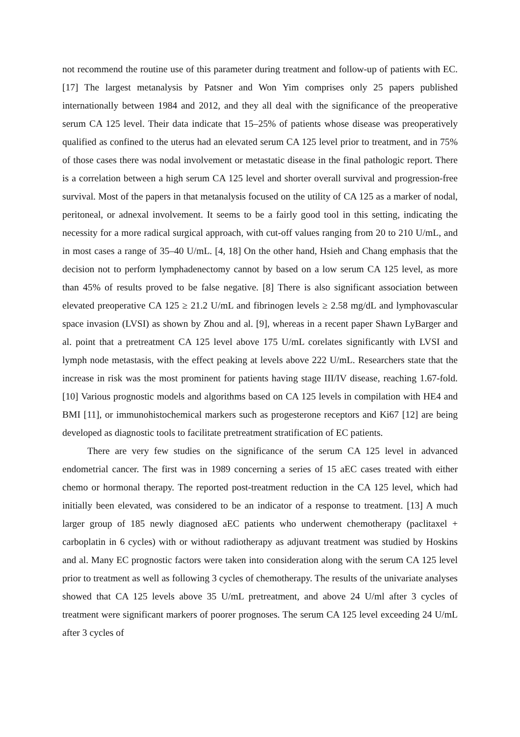not recommend the routine use of this parameter during treatment and follow-up of patients with EC. [17] The largest metanalysis by Patsner and Won Yim comprises only 25 papers published internationally between 1984 and 2012, and they all deal with the significance of the preoperative serum CA 125 level. Their data indicate that 15–25% of patients whose disease was preoperatively qualified as confined to the uterus had an elevated serum CA 125 level prior to treatment, and in 75% of those cases there was nodal involvement or metastatic disease in the final pathologic report. There is a correlation between a high serum CA 125 level and shorter overall survival and progression-free survival. Most of the papers in that metanalysis focused on the utility of CA 125 as a marker of nodal, peritoneal, or adnexal involvement. It seems to be a fairly good tool in this setting, indicating the necessity for a more radical surgical approach, with cut-off values ranging from 20 to 210 U/mL, and in most cases a range of 35–40 U/mL. [4, 18] On the other hand, Hsieh and Chang emphasis that the decision not to perform lymphadenectomy cannot by based on a low serum CA 125 level, as more than 45% of results proved to be false negative. [8] There is also significant association between elevated preoperative CA 125 ≥ 21.2 U/mL and fibrinogen levels ≥ 2.58 mg/dL and lymphovascular space invasion (LVSI) as shown by Zhou and al. [9], whereas in a recent paper Shawn LyBarger and al. point that a pretreatment CA 125 level above 175 U/mL corelates significantly with LVSI and lymph node metastasis, with the effect peaking at levels above 222 U/mL. Researchers state that the increase in risk was the most prominent for patients having stage III/IV disease, reaching 1.67-fold. [10] Various prognostic models and algorithms based on CA 125 levels in compilation with HE4 and BMI [11], or immunohistochemical markers such as progesterone receptors and Ki67 [12] are being developed as diagnostic tools to facilitate pretreatment stratification of EC patients.
There are very few studies on the significance of the serum CA 125 level in advanced endometrial cancer. The first was in 1989 concerning a series of 15 aEC cases treated with either chemo or hormonal therapy. The reported post-treatment reduction in the CA 125 level, which had initially been elevated, was considered to be an indicator of a response to treatment. [13] A much larger group of 185 newly diagnosed aEC patients who underwent chemotherapy (paclitaxel + carboplatin in 6 cycles) with or without radiotherapy as adjuvant treatment was studied by Hoskins and al. Many EC prognostic factors were taken into consideration along with the serum CA 125 level prior to treatment as well as following 3 cycles of chemotherapy. The results of the univariate analyses showed that CA 125 levels above 35 U/mL pretreatment, and above 24 U/ml after 3 cycles of treatment were significant markers of poorer prognoses. The serum CA 125 level exceeding 24 U/mL after 3 cycles of